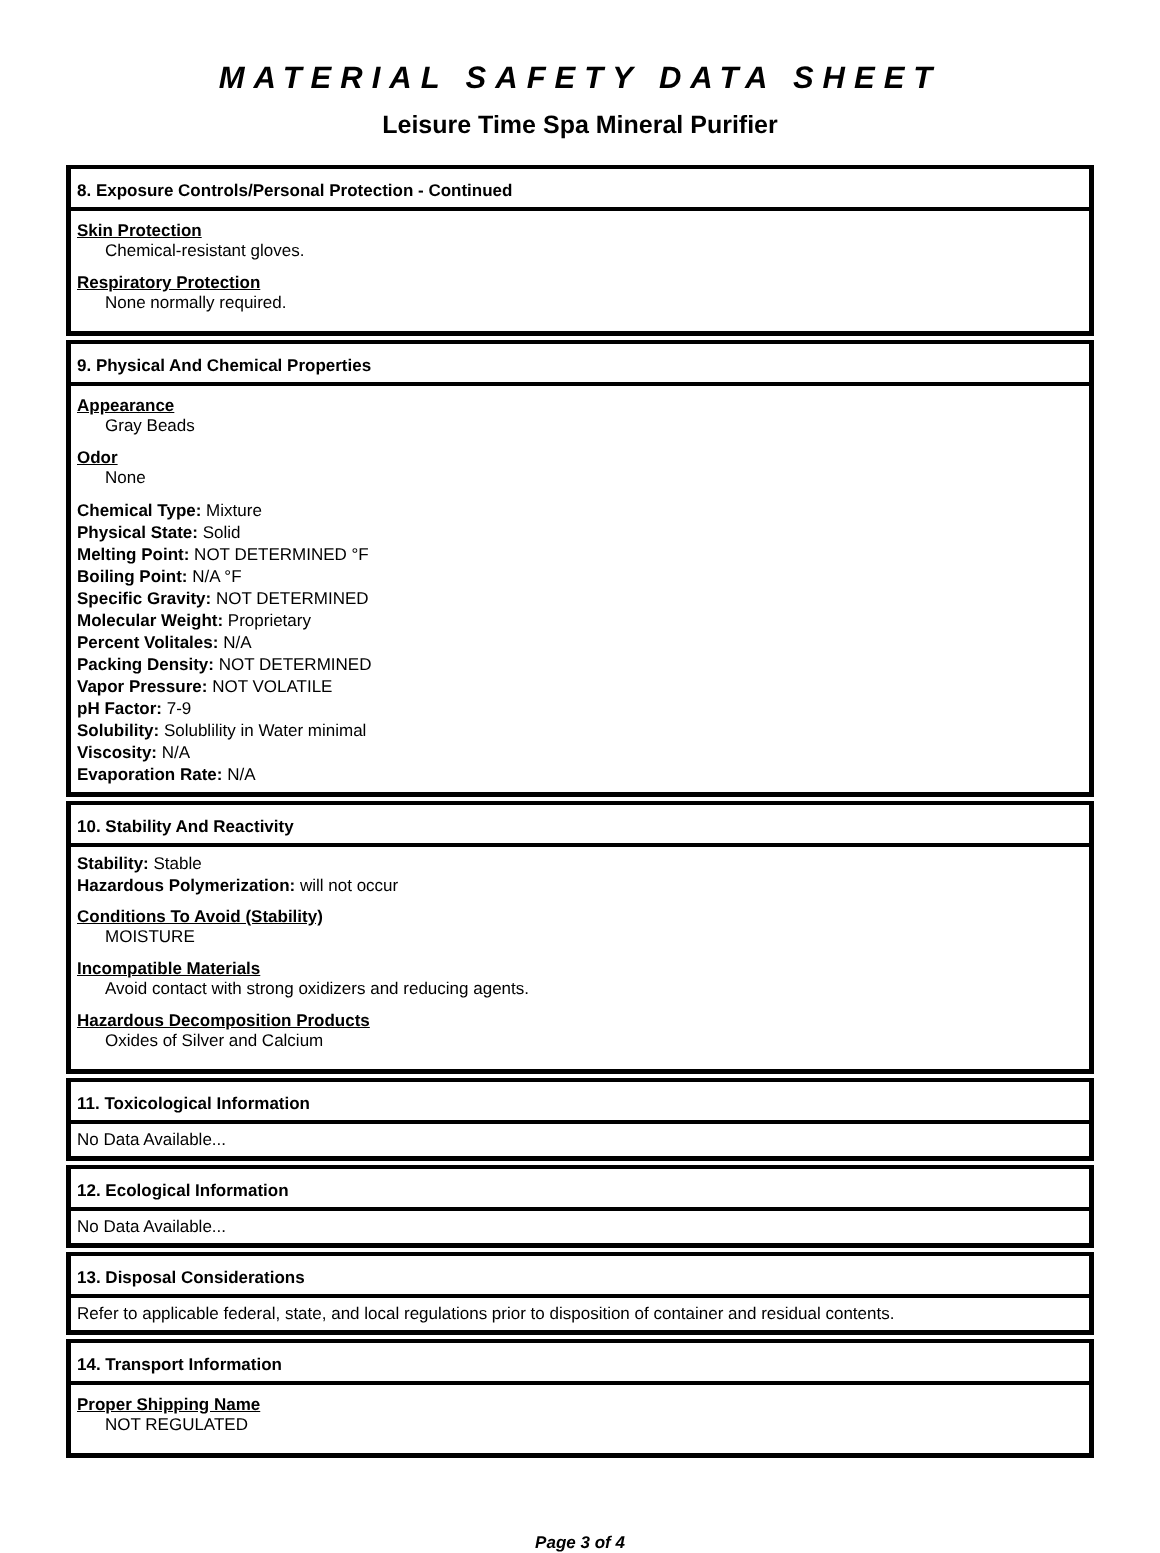MATERIAL SAFETY DATA SHEET
Leisure Time Spa Mineral Purifier
8. Exposure Controls/Personal Protection - Continued
Skin Protection
Chemical-resistant gloves.
Respiratory Protection
None normally required.
9. Physical And Chemical Properties
Appearance
Gray Beads
Odor
None
Chemical Type: Mixture
Physical State: Solid
Melting Point: NOT DETERMINED °F
Boiling Point: N/A °F
Specific Gravity: NOT DETERMINED
Molecular Weight: Proprietary
Percent Volitales: N/A
Packing Density: NOT DETERMINED
Vapor Pressure: NOT VOLATILE
pH Factor: 7-9
Solubility: Solublility in Water minimal
Viscosity: N/A
Evaporation Rate: N/A
10. Stability And Reactivity
Stability: Stable
Hazardous Polymerization: will not occur
Conditions To Avoid (Stability)
MOISTURE
Incompatible Materials
Avoid contact with strong oxidizers and reducing agents.
Hazardous Decomposition Products
Oxides of Silver and Calcium
11. Toxicological Information
No Data Available...
12. Ecological Information
No Data Available...
13. Disposal Considerations
Refer to applicable federal, state, and local regulations prior to disposition of container and residual contents.
14. Transport Information
Proper Shipping Name
NOT REGULATED
Page 3 of 4